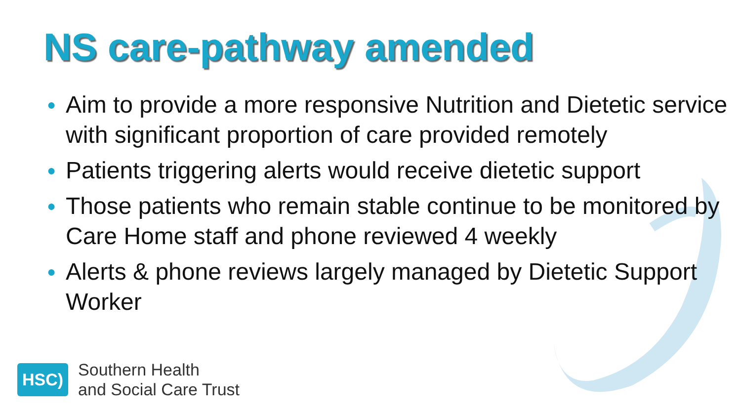NS care-pathway amended
● Aim to provide a more responsive Nutrition and Dietetic service with significant proportion of care provided remotely
● Patients triggering alerts would receive dietetic support
● Those patients who remain stable continue to be monitored by Care Home staff and phone reviewed 4 weekly
● Alerts & phone reviews largely managed by Dietetic Support Worker
HSC)
Southern Health
and Social Care Trust